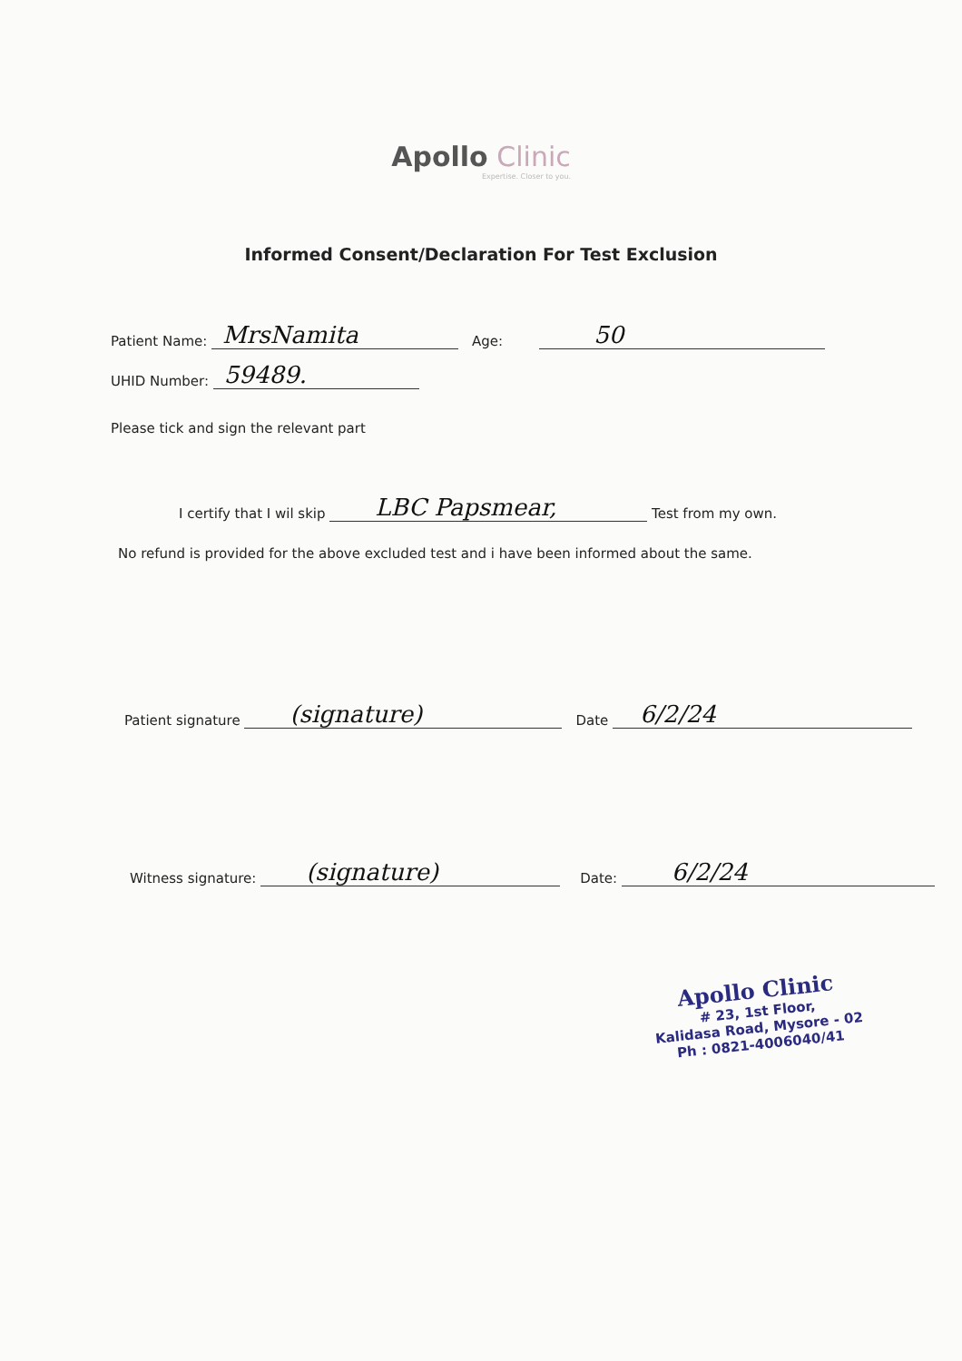Apollo Clinic
Expertise. Closer to you.
Informed Consent/Declaration For Test Exclusion
Patient Name: MrsNamita Age: 50
UHID Number: 59489.
Please tick and sign the relevant part
I certify that I wil skip LBC Papsmear, Test from my own.
No refund is provided for the above excluded test and i have been informed about the same.
Patient signature (signature) Date 6/2/24
Witness signature: (signature) Date: 6/2/24
Apollo Clinic
# 23, 1st Floor,
Kalidasa Road, Mysore - 02
Ph : 0821-4006040/41